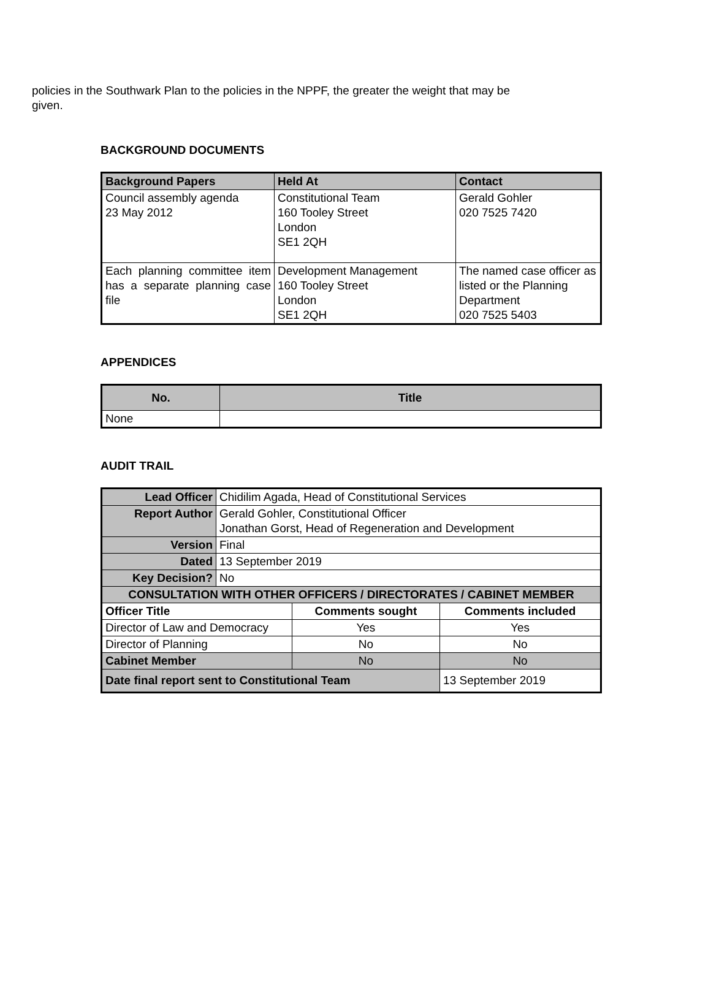policies in the Southwark Plan to the policies in the NPPF, the greater the weight that may be given.
BACKGROUND DOCUMENTS
| Background Papers | Held At | Contact |
| --- | --- | --- |
| Council assembly agenda 23 May 2012 | Constitutional Team 160 Tooley Street London SE1 2QH | Gerald Gohler 020 7525 7420 |
| Each planning committee item has a separate planning case file | Development Management 160 Tooley Street London SE1 2QH | The named case officer as listed or the Planning Department 020 7525 5403 |
APPENDICES
| No. | Title |
| --- | --- |
| None | |
AUDIT TRAIL
| Lead Officer | Chidilim Agada, Head of Constitutional Services | | |
| Report Author | Gerald Gohler, Constitutional Officer Jonathan Gorst, Head of Regeneration and Development | | |
| Version | Final | | |
| Dated | 13 September 2019 | | |
| Key Decision? | No | | |
| CONSULTATION WITH OTHER OFFICERS / DIRECTORATES / CABINET MEMBER | | | |
| Officer Title | | Comments sought | Comments included |
| Director of Law and Democracy | | Yes | Yes |
| Director of Planning | | No | No |
| Cabinet Member | | No | No |
| Date final report sent to Constitutional Team | | | 13 September 2019 |